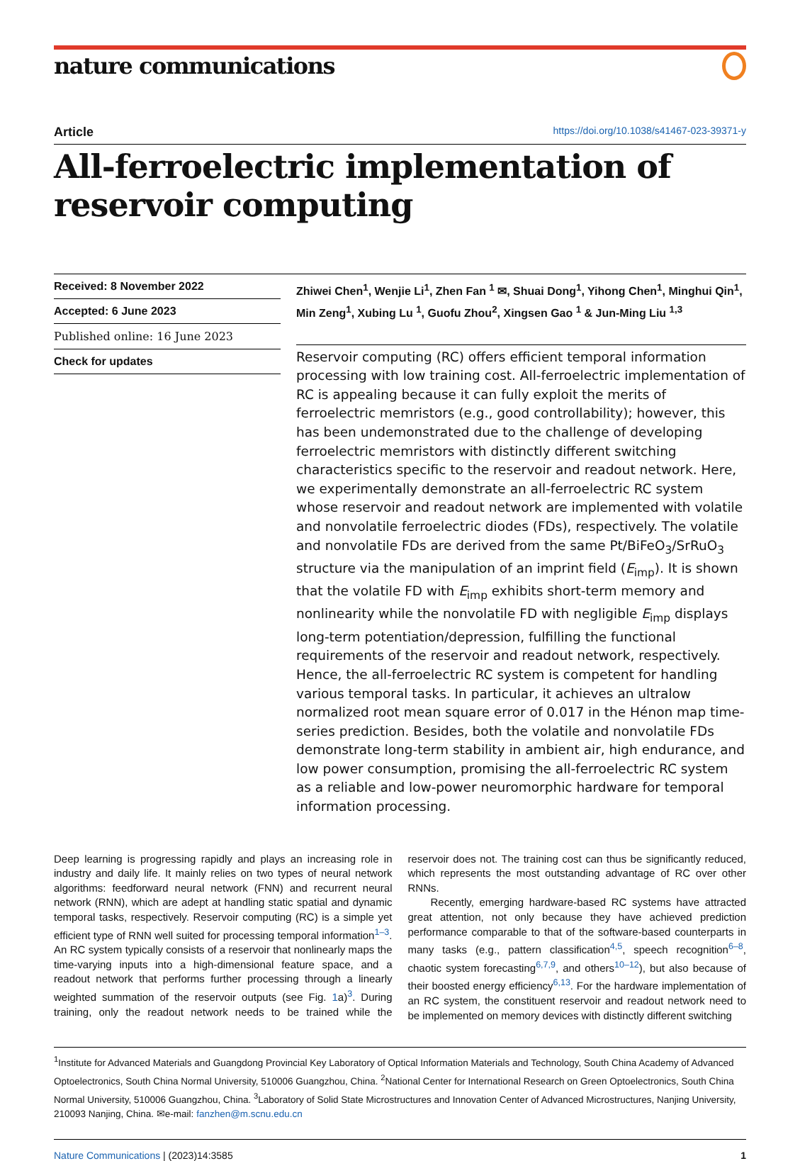nature communications
Article https://doi.org/10.1038/s41467-023-39371-y
All-ferroelectric implementation of reservoir computing
Received: 8 November 2022
Accepted: 6 June 2023
Published online: 16 June 2023
Check for updates
Zhiwei Chen<sup>1</sup>, Wenjie Li<sup>1</sup>, Zhen Fan <sup>1</sup> ✉, Shuai Dong<sup>1</sup>, Yihong Chen<sup>1</sup>, Minghui Qin<sup>1</sup>, Min Zeng<sup>1</sup>, Xubing Lu <sup>1</sup>, Guofu Zhou<sup>2</sup>, Xingsen Gao <sup>1</sup> & Jun-Ming Liu <sup>1,3</sup>
Reservoir computing (RC) offers efficient temporal information processing with low training cost. All-ferroelectric implementation of RC is appealing because it can fully exploit the merits of ferroelectric memristors (e.g., good controllability); however, this has been undemonstrated due to the challenge of developing ferroelectric memristors with distinctly different switching characteristics specific to the reservoir and readout network. Here, we experimentally demonstrate an all-ferroelectric RC system whose reservoir and readout network are implemented with volatile and nonvolatile ferroelectric diodes (FDs), respectively. The volatile and nonvolatile FDs are derived from the same Pt/BiFeO<sub>3</sub>/SrRuO<sub>3</sub> structure via the manipulation of an imprint field (E<sub>imp</sub>). It is shown that the volatile FD with E<sub>imp</sub> exhibits short-term memory and nonlinearity while the nonvolatile FD with negligible E<sub>imp</sub> displays long-term potentiation/depression, fulfilling the functional requirements of the reservoir and readout network, respectively. Hence, the all-ferroelectric RC system is competent for handling various temporal tasks. In particular, it achieves an ultralow normalized root mean square error of 0.017 in the Hénon map time-series prediction. Besides, both the volatile and nonvolatile FDs demonstrate long-term stability in ambient air, high endurance, and low power consumption, promising the all-ferroelectric RC system as a reliable and low-power neuromorphic hardware for temporal information processing.
Deep learning is progressing rapidly and plays an increasing role in industry and daily life. It mainly relies on two types of neural network algorithms: feedforward neural network (FNN) and recurrent neural network (RNN), which are adept at handling static spatial and dynamic temporal tasks, respectively. Reservoir computing (RC) is a simple yet efficient type of RNN well suited for processing temporal information<sup>1–3</sup>. An RC system typically consists of a reservoir that nonlinearly maps the time-varying inputs into a high-dimensional feature space, and a readout network that performs further processing through a linearly weighted summation of the reservoir outputs (see Fig. 1a)<sup>3</sup>. During training, only the readout network needs to be trained while the reservoir does not. The training cost can thus be significantly reduced, which represents the most outstanding advantage of RC over other RNNs.
Recently, emerging hardware-based RC systems have attracted great attention, not only because they have achieved prediction performance comparable to that of the software-based counterparts in many tasks (e.g., pattern classification<sup>4,5</sup>, speech recognition<sup>6–8</sup>, chaotic system forecasting<sup>6,7,9</sup>, and others<sup>10–12</sup>), but also because of their boosted energy efficiency<sup>6,13</sup>. For the hardware implementation of an RC system, the constituent reservoir and readout network need to be implemented on memory devices with distinctly different switching
<sup>1</sup> Institute for Advanced Materials and Guangdong Provincial Key Laboratory of Optical Information Materials and Technology, South China Academy of Advanced Optoelectronics, South China Normal University, 510006 Guangzhou, China. <sup>2</sup>National Center for International Research on Green Optoelectronics, South China Normal University, 510006 Guangzhou, China. <sup>3</sup>Laboratory of Solid State Microstructures and Innovation Center of Advanced Microstructures, Nanjing University, 210093 Nanjing, China. ✉e-mail: fanzhen@m.scnu.edu.cn
Nature Communications | (2023)14:3585 1